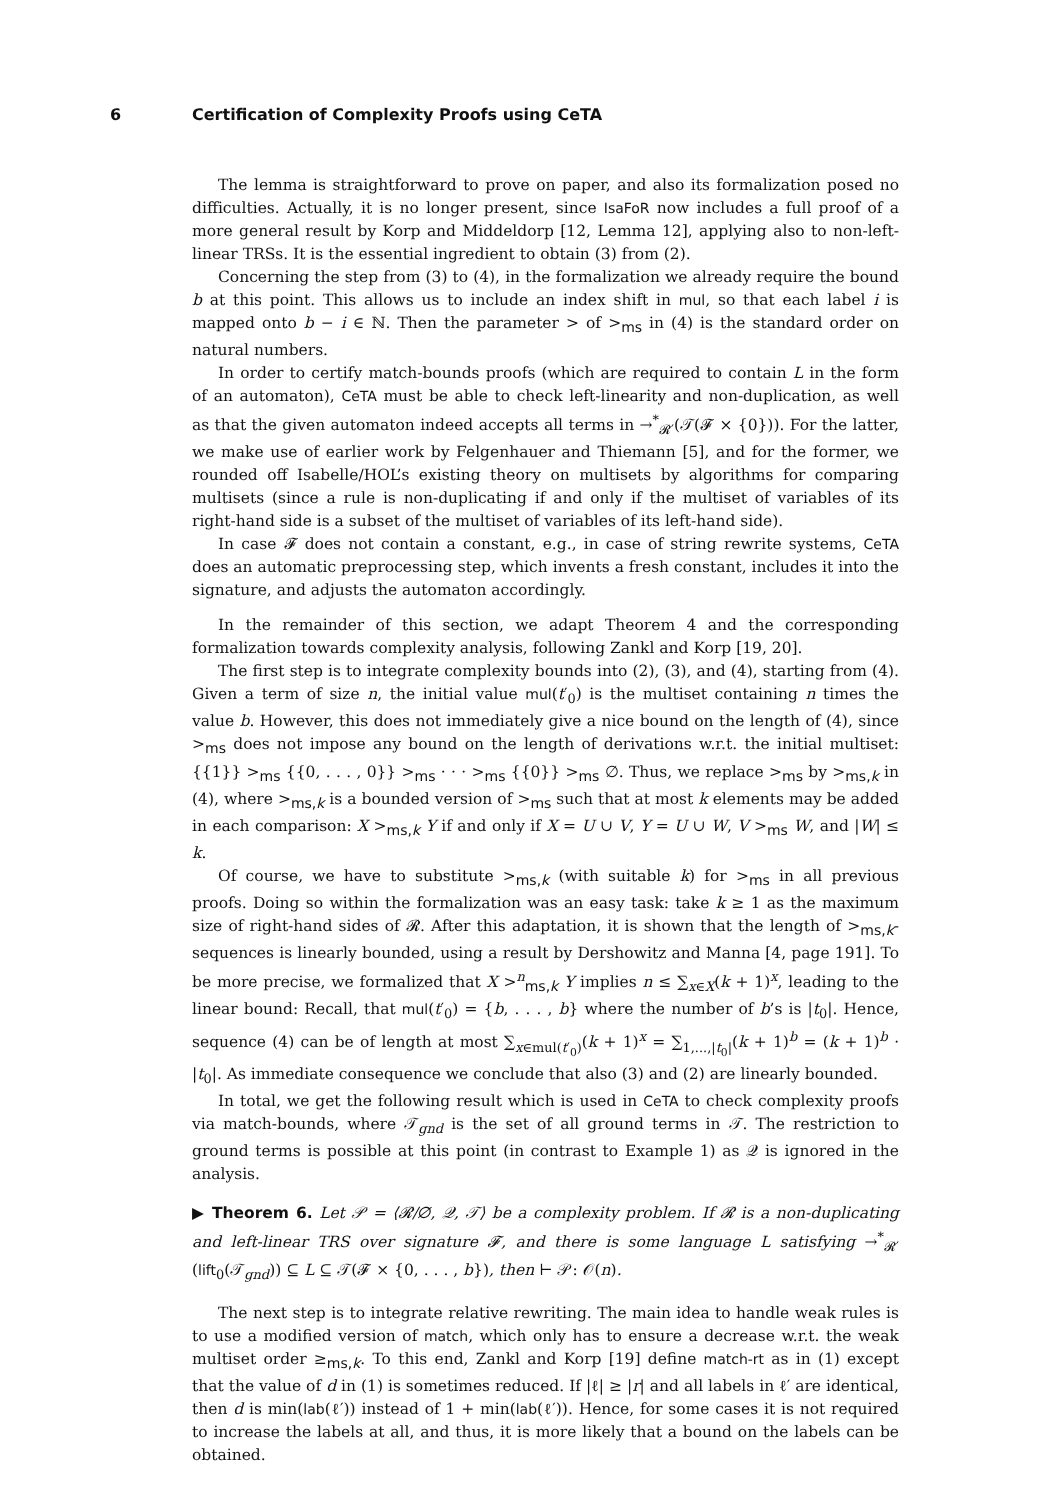6 Certification of Complexity Proofs using CeTA
The lemma is straightforward to prove on paper, and also its formalization posed no difficulties. Actually, it is no longer present, since IsaFoR now includes a full proof of a more general result by Korp and Middeldorp [12, Lemma 12], applying also to non-left-linear TRSs. It is the essential ingredient to obtain (3) from (2).
Concerning the step from (3) to (4), in the formalization we already require the bound b at this point. This allows us to include an index shift in mul, so that each label i is mapped onto b − i ∈ ℕ. Then the parameter > of ><sub>ms</sub> in (4) is the standard order on natural numbers.
In order to certify match-bounds proofs (which are required to contain L in the form of an automaton), CeTA must be able to check left-linearity and non-duplication, as well as that the given automaton indeed accepts all terms in →<sup>*</sup><sub>𝓡′</sub>(𝒯(𝓕 × {0})). For the latter, we make use of earlier work by Felgenhauer and Thiemann [5], and for the former, we rounded off Isabelle/HOL’s existing theory on multisets by algorithms for comparing multisets (since a rule is non-duplicating if and only if the multiset of variables of its right-hand side is a subset of the multiset of variables of its left-hand side).
In case 𝓕 does not contain a constant, e.g., in case of string rewrite systems, CeTA does an automatic preprocessing step, which invents a fresh constant, includes it into the signature, and adjusts the automaton accordingly.
In the remainder of this section, we adapt Theorem 4 and the corresponding formalization towards complexity analysis, following Zankl and Korp [19, 20].
The first step is to integrate complexity bounds into (2), (3), and (4), starting from (4). Given a term of size n, the initial value mul(t′<sub>0</sub>) is the multiset containing n times the value b. However, this does not immediately give a nice bound on the length of (4), since ><sub>ms</sub> does not impose any bound on the length of derivations w.r.t. the initial multiset: {{1}} ><sub>ms</sub> {{0, . . . , 0}} ><sub>ms</sub> · · · ><sub>ms</sub> {{0}} ><sub>ms</sub> ∅. Thus, we replace ><sub>ms</sub> by ><sub>ms,k</sub> in (4), where ><sub>ms,k</sub> is a bounded version of ><sub>ms</sub> such that at most k elements may be added in each comparison: X ><sub>ms,k</sub> Y if and only if X = U ∪ V, Y = U ∪ W, V ><sub>ms</sub> W, and |W| ≤ k.
Of course, we have to substitute ><sub>ms,k</sub> (with suitable k) for ><sub>ms</sub> in all previous proofs. Doing so within the formalization was an easy task: take k ≥ 1 as the maximum size of right-hand sides of 𝓡. After this adaptation, it is shown that the length of ><sub>ms,k</sub>-sequences is linearly bounded, using a result by Dershowitz and Manna [4, page 191]. To be more precise, we formalized that X ><sup>n</sup><sub>ms,k</sub> Y implies n ≤ ∑<sub>x∈X</sub>(k + 1)<sup>x</sup>, leading to the linear bound: Recall, that mul(t′<sub>0</sub>) = {b, . . . , b} where the number of b’s is |t<sub>0</sub>|. Hence, sequence (4) can be of length at most ∑<sub>x∈mul(t′<sub>0</sub>)</sub>(k + 1)<sup>x</sup> = ∑<sub>1,...,|t<sub>0</sub>|</sub>(k + 1)<sup>b</sup> = (k + 1)<sup>b</sup> · |t<sub>0</sub>|. As immediate consequence we conclude that also (3) and (2) are linearly bounded.
In total, we get the following result which is used in CeTA to check complexity proofs via match-bounds, where 𝒯<sub>gnd</sub> is the set of all ground terms in 𝒯. The restriction to ground terms is possible at this point (in contrast to Example 1) as 𝒬 is ignored in the analysis.
▶ Theorem 6. Let 𝒫 = ⟨𝓡/∅, 𝒬, 𝒯⟩ be a complexity problem. If 𝓡 is a non-duplicating and left-linear TRS over signature 𝓕, and there is some language L satisfying →<sup>*</sup><sub>𝓡′</sub>(lift<sub>0</sub>(𝒯<sub>gnd</sub>)) ⊆ L ⊆ 𝒯(𝓕 × {0, . . . , b}), then ⊢ 𝒫: 𝒪(n).
The next step is to integrate relative rewriting. The main idea to handle weak rules is to use a modified version of match, which only has to ensure a decrease w.r.t. the weak multiset order ≥<sub>ms,k</sub>. To this end, Zankl and Korp [19] define match-rt as in (1) except that the value of d in (1) is sometimes reduced. If |ℓ| ≥ |r| and all labels in ℓ′ are identical, then d is min(lab(ℓ′)) instead of 1 + min(lab(ℓ′)). Hence, for some cases it is not required to increase the labels at all, and thus, it is more likely that a bound on the labels can be obtained.